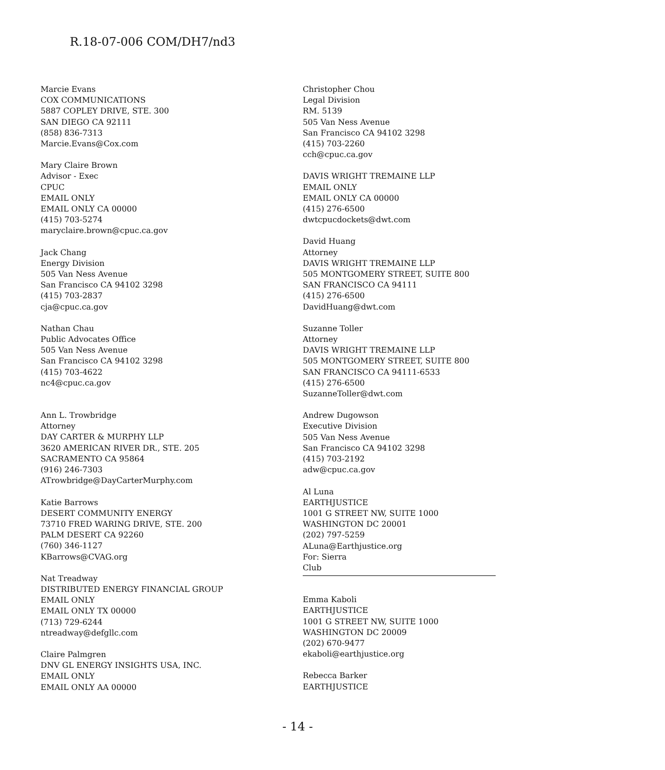R.18-07-006 COM/DH7/nd3
Marcie Evans
COX COMMUNICATIONS
5887 COPLEY DRIVE, STE. 300
SAN DIEGO CA 92111
(858) 836-7313
Marcie.Evans@Cox.com
Mary Claire Brown
Advisor - Exec
CPUC
EMAIL ONLY
EMAIL ONLY CA 00000
(415) 703-5274
maryclaire.brown@cpuc.ca.gov
Jack Chang
Energy Division
505 Van Ness Avenue
San Francisco CA 94102 3298
(415) 703-2837
cja@cpuc.ca.gov
Nathan Chau
Public Advocates Office
505 Van Ness Avenue
San Francisco CA 94102 3298
(415) 703-4622
nc4@cpuc.ca.gov
Ann L. Trowbridge
Attorney
DAY CARTER & MURPHY LLP
3620 AMERICAN RIVER DR., STE. 205
SACRAMENTO CA 95864
(916) 246-7303
ATrowbridge@DayCarterMurphy.com
Katie Barrows
DESERT COMMUNITY ENERGY
73710 FRED WARING DRIVE, STE. 200
PALM DESERT CA 92260
(760) 346-1127
KBarrows@CVAG.org
Nat Treadway
DISTRIBUTED ENERGY FINANCIAL GROUP
EMAIL ONLY
EMAIL ONLY TX 00000
(713) 729-6244
ntreadway@defgllc.com
Claire Palmgren
DNV GL ENERGY INSIGHTS USA, INC.
EMAIL ONLY
EMAIL ONLY AA 00000
Christopher Chou
Legal Division
RM. 5139
505 Van Ness Avenue
San Francisco CA 94102 3298
(415) 703-2260
cch@cpuc.ca.gov
DAVIS WRIGHT TREMAINE LLP
EMAIL ONLY
EMAIL ONLY CA 00000
(415) 276-6500
dwtcpucdockets@dwt.com
David Huang
Attorney
DAVIS WRIGHT TREMAINE LLP
505 MONTGOMERY STREET, SUITE 800
SAN FRANCISCO CA 94111
(415) 276-6500
DavidHuang@dwt.com
Suzanne Toller
Attorney
DAVIS WRIGHT TREMAINE LLP
505 MONTGOMERY STREET, SUITE 800
SAN FRANCISCO CA 94111-6533
(415) 276-6500
SuzanneToller@dwt.com
Andrew Dugowson
Executive Division
505 Van Ness Avenue
San Francisco CA 94102 3298
(415) 703-2192
adw@cpuc.ca.gov
Al Luna
EARTHJUSTICE
1001 G STREET NW, SUITE 1000
WASHINGTON DC 20001
(202) 797-5259
ALuna@Earthjustice.org
For: Sierra
Club
Emma Kaboli
EARTHJUSTICE
1001 G STREET NW, SUITE 1000
WASHINGTON DC 20009
(202) 670-9477
ekaboli@earthjustice.org
Rebecca Barker
EARTHJUSTICE
- 14 -